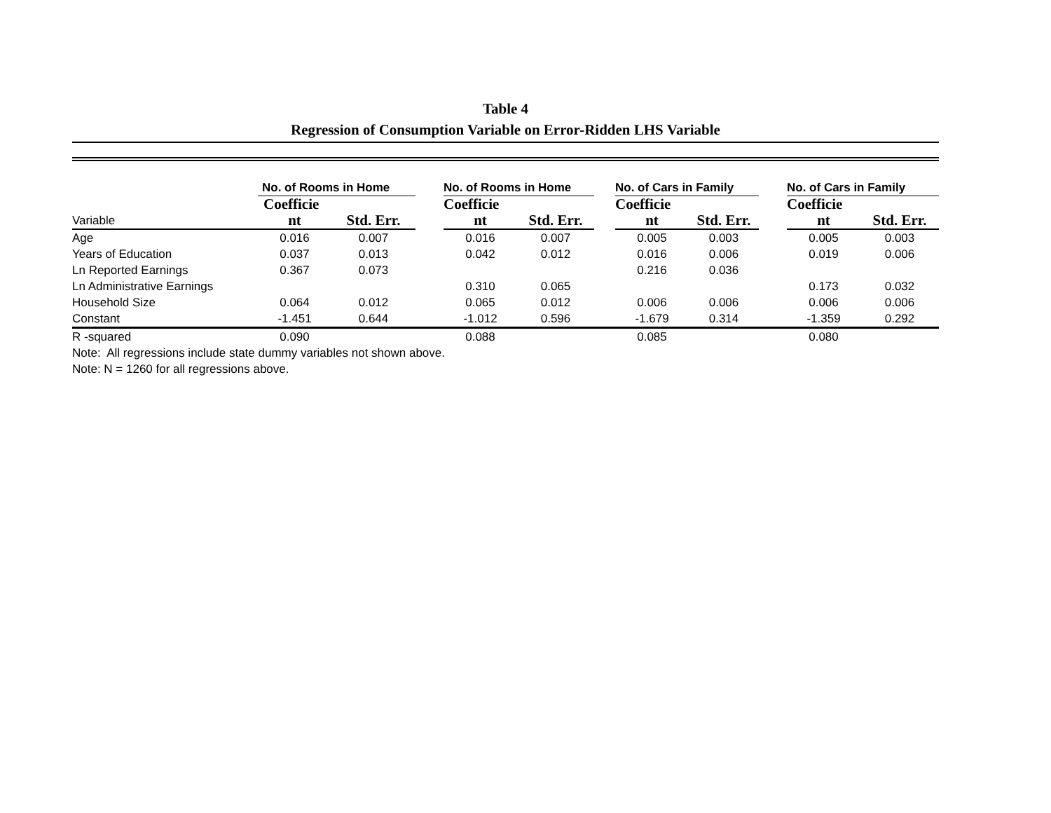Table 4
Regression of Consumption Variable on Error-Ridden LHS Variable
| | No. of Rooms in Home | | | No. of Rooms in Home | | | No. of Cars in Family | | | No. of Cars in Family | |
| | Coefficie | | | Coefficie | | | Coefficie | | | Coefficie | |
| Variable | nt | Std. Err. | | nt | Std. Err. | | nt | Std. Err. | | nt | Std. Err. |
| Age | 0.016 | 0.007 | | 0.016 | 0.007 | | 0.005 | 0.003 | | 0.005 | 0.003 |
| Years of Education | 0.037 | 0.013 | | 0.042 | 0.012 | | 0.016 | 0.006 | | 0.019 | 0.006 |
| Ln Reported Earnings | 0.367 | 0.073 | | | | | 0.216 | 0.036 | | | |
| Ln Administrative Earnings | | | | 0.310 | 0.065 | | | | | 0.173 | 0.032 |
| Household Size | 0.064 | 0.012 | | 0.065 | 0.012 | | 0.006 | 0.006 | | 0.006 | 0.006 |
| Constant | -1.451 | 0.644 | | -1.012 | 0.596 | | -1.679 | 0.314 | | -1.359 | 0.292 |
| R -squared | 0.090 | | | 0.088 | | | 0.085 | | | 0.080 | |
Note: All regressions include state dummy variables not shown above.
Note: N = 1260 for all regressions above.